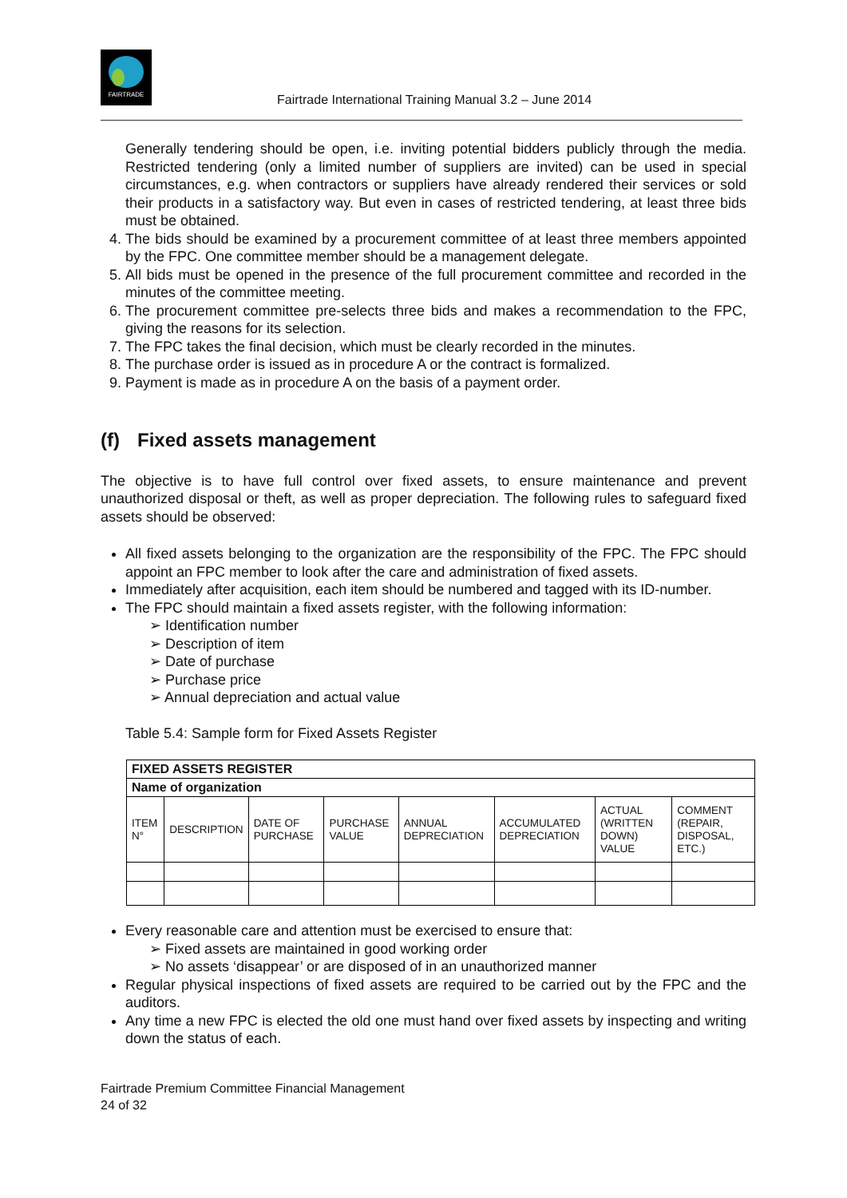FAIRTRADE
Fairtrade International Training Manual 3.2 – June 2014
Generally tendering should be open, i.e. inviting potential bidders publicly through the media. Restricted tendering (only a limited number of suppliers are invited) can be used in special circumstances, e.g. when contractors or suppliers have already rendered their services or sold their products in a satisfactory way. But even in cases of restricted tendering, at least three bids must be obtained.
4. The bids should be examined by a procurement committee of at least three members appointed by the FPC. One committee member should be a management delegate.
5. All bids must be opened in the presence of the full procurement committee and recorded in the minutes of the committee meeting.
6. The procurement committee pre-selects three bids and makes a recommendation to the FPC, giving the reasons for its selection.
7. The FPC takes the final decision, which must be clearly recorded in the minutes.
8. The purchase order is issued as in procedure A or the contract is formalized.
9. Payment is made as in procedure A on the basis of a payment order.
(f) Fixed assets management
The objective is to have full control over fixed assets, to ensure maintenance and prevent unauthorized disposal or theft, as well as proper depreciation. The following rules to safeguard fixed assets should be observed:
All fixed assets belonging to the organization are the responsibility of the FPC. The FPC should appoint an FPC member to look after the care and administration of fixed assets.
Immediately after acquisition, each item should be numbered and tagged with its ID-number.
The FPC should maintain a fixed assets register, with the following information:
➢ Identification number
➢ Description of item
➢ Date of purchase
➢ Purchase price
➢ Annual depreciation and actual value
Table 5.4: Sample form for Fixed Assets Register
| FIXED ASSETS REGISTER | | | | | | | |
| --- | --- | --- | --- | --- | --- | --- | --- |
| Name of organization | | | | | | | |
| ITEM N° | DESCRIPTION | DATE OF PURCHASE | PURCHASE VALUE | ANNUAL DEPRECIATION | ACCUMULATED DEPRECIATION | ACTUAL (WRITTEN DOWN) VALUE | COMMENT (REPAIR, DISPOSAL, ETC.) |
Every reasonable care and attention must be exercised to ensure that:
➢ Fixed assets are maintained in good working order
➢ No assets ‘disappear’ or are disposed of in an unauthorized manner
Regular physical inspections of fixed assets are required to be carried out by the FPC and the auditors.
Any time a new FPC is elected the old one must hand over fixed assets by inspecting and writing down the status of each.
Fairtrade Premium Committee Financial Management
24 of 32